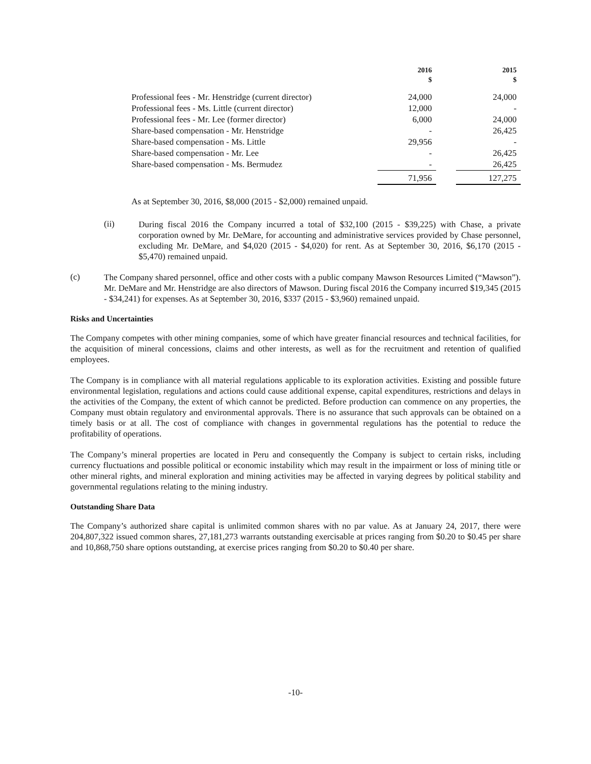| | 2016 $ | | 2015 $ |
| --- | --- | --- | --- |
| Professional fees - Mr. Henstridge (current director) | 24,000 | | 24,000 |
| Professional fees - Ms. Little (current director) | 12,000 | | - |
| Professional fees - Mr. Lee (former director) | 6,000 | | 24,000 |
| Share-based compensation - Mr. Henstridge | - | | 26,425 |
| Share-based compensation - Ms. Little | 29,956 | | - |
| Share-based compensation - Mr. Lee | - | | 26,425 |
| Share-based compensation - Ms. Bermudez | - | | 26,425 |
| | 71,956 | | 127,275 |
As at September 30, 2016, $8,000 (2015 - $2,000) remained unpaid.
(ii)
During fiscal 2016 the Company incurred a total of $32,100 (2015 - $39,225) with Chase, a private corporation owned by Mr. DeMare, for accounting and administrative services provided by Chase personnel, excluding Mr. DeMare, and $4,020 (2015 - $4,020) for rent. As at September 30, 2016, $6,170 (2015 - $5,470) remained unpaid.
(c)
The Company shared personnel, office and other costs with a public company Mawson Resources Limited (“Mawson”). Mr. DeMare and Mr. Henstridge are also directors of Mawson. During fiscal 2016 the Company incurred $19,345 (2015 - $34,241) for expenses. As at September 30, 2016, $337 (2015 - $3,960) remained unpaid.
Risks and Uncertainties
The Company competes with other mining companies, some of which have greater financial resources and technical facilities, for the acquisition of mineral concessions, claims and other interests, as well as for the recruitment and retention of qualified employees.
The Company is in compliance with all material regulations applicable to its exploration activities. Existing and possible future environmental legislation, regulations and actions could cause additional expense, capital expenditures, restrictions and delays in the activities of the Company, the extent of which cannot be predicted. Before production can commence on any properties, the Company must obtain regulatory and environmental approvals. There is no assurance that such approvals can be obtained on a timely basis or at all. The cost of compliance with changes in governmental regulations has the potential to reduce the profitability of operations.
The Company’s mineral properties are located in Peru and consequently the Company is subject to certain risks, including currency fluctuations and possible political or economic instability which may result in the impairment or loss of mining title or other mineral rights, and mineral exploration and mining activities may be affected in varying degrees by political stability and governmental regulations relating to the mining industry.
Outstanding Share Data
The Company’s authorized share capital is unlimited common shares with no par value. As at January 24, 2017, there were 204,807,322 issued common shares, 27,181,273 warrants outstanding exercisable at prices ranging from $0.20 to $0.45 per share and 10,868,750 share options outstanding, at exercise prices ranging from $0.20 to $0.40 per share.
-10-